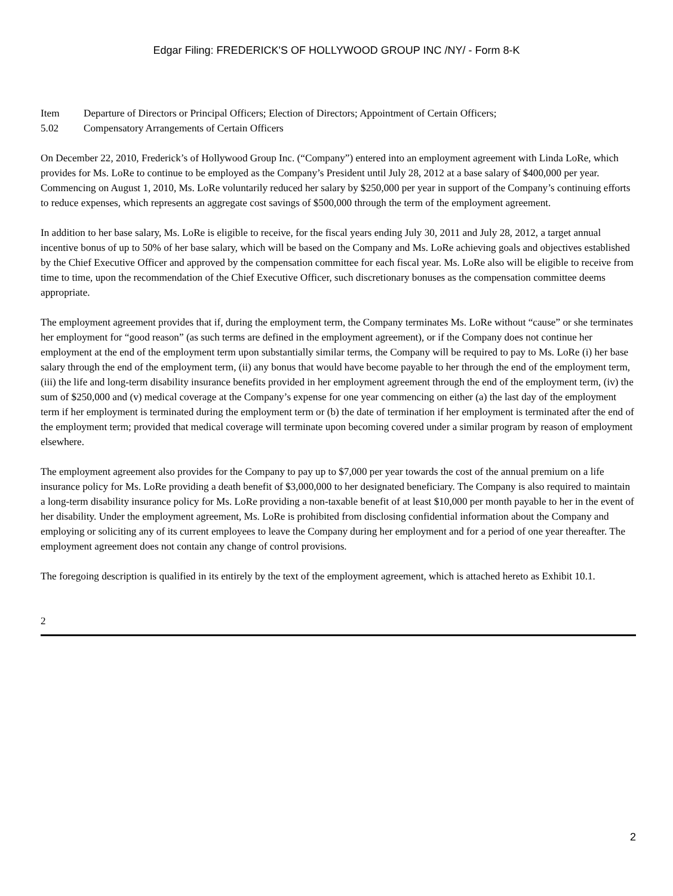Edgar Filing: FREDERICK'S OF HOLLYWOOD GROUP INC /NY/ - Form 8-K
Item
5.02
Departure of Directors or Principal Officers; Election of Directors; Appointment of Certain Officers;
Compensatory Arrangements of Certain Officers
On December 22, 2010, Frederick’s of Hollywood Group Inc. (“Company”) entered into an employment agreement with Linda LoRe, which provides for Ms. LoRe to continue to be employed as the Company’s President until July 28, 2012 at a base salary of $400,000 per year. Commencing on August 1, 2010, Ms. LoRe voluntarily reduced her salary by $250,000 per year in support of the Company’s continuing efforts to reduce expenses, which represents an aggregate cost savings of $500,000 through the term of the employment agreement.
In addition to her base salary, Ms. LoRe is eligible to receive, for the fiscal years ending July 30, 2011 and July 28, 2012, a target annual incentive bonus of up to 50% of her base salary, which will be based on the Company and Ms. LoRe achieving goals and objectives established by the Chief Executive Officer and approved by the compensation committee for each fiscal year. Ms. LoRe also will be eligible to receive from time to time, upon the recommendation of the Chief Executive Officer, such discretionary bonuses as the compensation committee deems appropriate.
The employment agreement provides that if, during the employment term, the Company terminates Ms. LoRe without “cause” or she terminates her employment for “good reason” (as such terms are defined in the employment agreement), or if the Company does not continue her employment at the end of the employment term upon substantially similar terms, the Company will be required to pay to Ms. LoRe (i) her base salary through the end of the employment term, (ii) any bonus that would have become payable to her through the end of the employment term, (iii) the life and long-term disability insurance benefits provided in her employment agreement through the end of the employment term, (iv) the sum of $250,000 and (v) medical coverage at the Company’s expense for one year commencing on either (a) the last day of the employment term if her employment is terminated during the employment term or (b) the date of termination if her employment is terminated after the end of the employment term; provided that medical coverage will terminate upon becoming covered under a similar program by reason of employment elsewhere.
The employment agreement also provides for the Company to pay up to $7,000 per year towards the cost of the annual premium on a life insurance policy for Ms. LoRe providing a death benefit of $3,000,000 to her designated beneficiary. The Company is also required to maintain a long-term disability insurance policy for Ms. LoRe providing a non-taxable benefit of at least $10,000 per month payable to her in the event of her disability. Under the employment agreement, Ms. LoRe is prohibited from disclosing confidential information about the Company and employing or soliciting any of its current employees to leave the Company during her employment and for a period of one year thereafter. The employment agreement does not contain any change of control provisions.
The foregoing description is qualified in its entirely by the text of the employment agreement, which is attached hereto as Exhibit 10.1.
2
2